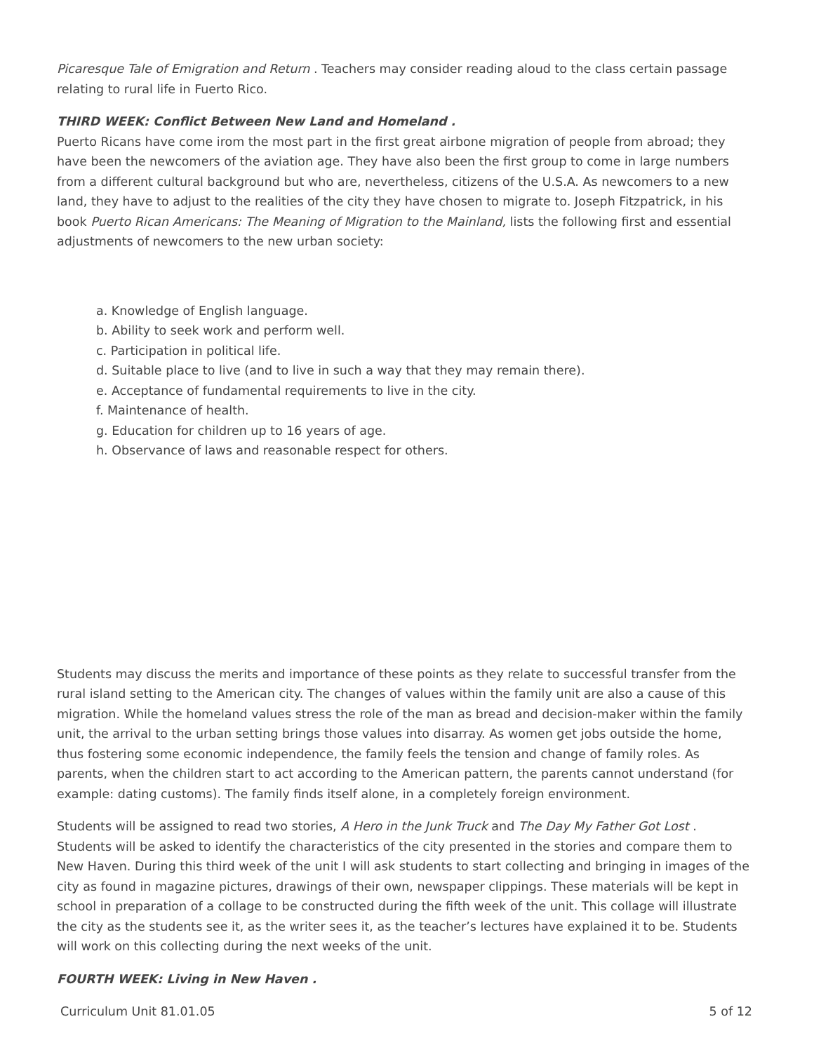Picaresque Tale of Emigration and Return . Teachers may consider reading aloud to the class certain passage relating to rural life in Fuerto Rico.
THIRD WEEK: Conflict Between New Land and Homeland .
Puerto Ricans have come irom the most part in the first great airbone migration of people from abroad; they have been the newcomers of the aviation age. They have also been the first group to come in large numbers from a different cultural background but who are, nevertheless, citizens of the U.S.A. As newcomers to a new land, they have to adjust to the realities of the city they have chosen to migrate to. Joseph Fitzpatrick, in his book Puerto Rican Americans: The Meaning of Migration to the Mainland, lists the following first and essential adjustments of newcomers to the new urban society:
a. Knowledge of English language.
b. Ability to seek work and perform well.
c. Participation in political life.
d. Suitable place to live (and to live in such a way that they may remain there).
e. Acceptance of fundamental requirements to live in the city.
f. Maintenance of health.
g. Education for children up to 16 years of age.
h. Observance of laws and reasonable respect for others.
Students may discuss the merits and importance of these points as they relate to successful transfer from the rural island setting to the American city. The changes of values within the family unit are also a cause of this migration. While the homeland values stress the role of the man as bread and decision-maker within the family unit, the arrival to the urban setting brings those values into disarray. As women get jobs outside the home, thus fostering some economic independence, the family feels the tension and change of family roles. As parents, when the children start to act according to the American pattern, the parents cannot understand (for example: dating customs). The family finds itself alone, in a completely foreign environment.
Students will be assigned to read two stories, A Hero in the Junk Truck and The Day My Father Got Lost . Students will be asked to identify the characteristics of the city presented in the stories and compare them to New Haven. During this third week of the unit I will ask students to start collecting and bringing in images of the city as found in magazine pictures, drawings of their own, newspaper clippings. These materials will be kept in school in preparation of a collage to be constructed during the fifth week of the unit. This collage will illustrate the city as the students see it, as the writer sees it, as the teacher’s lectures have explained it to be. Students will work on this collecting during the next weeks of the unit.
FOURTH WEEK: Living in New Haven .
Curriculum Unit 81.01.05 5 of 12